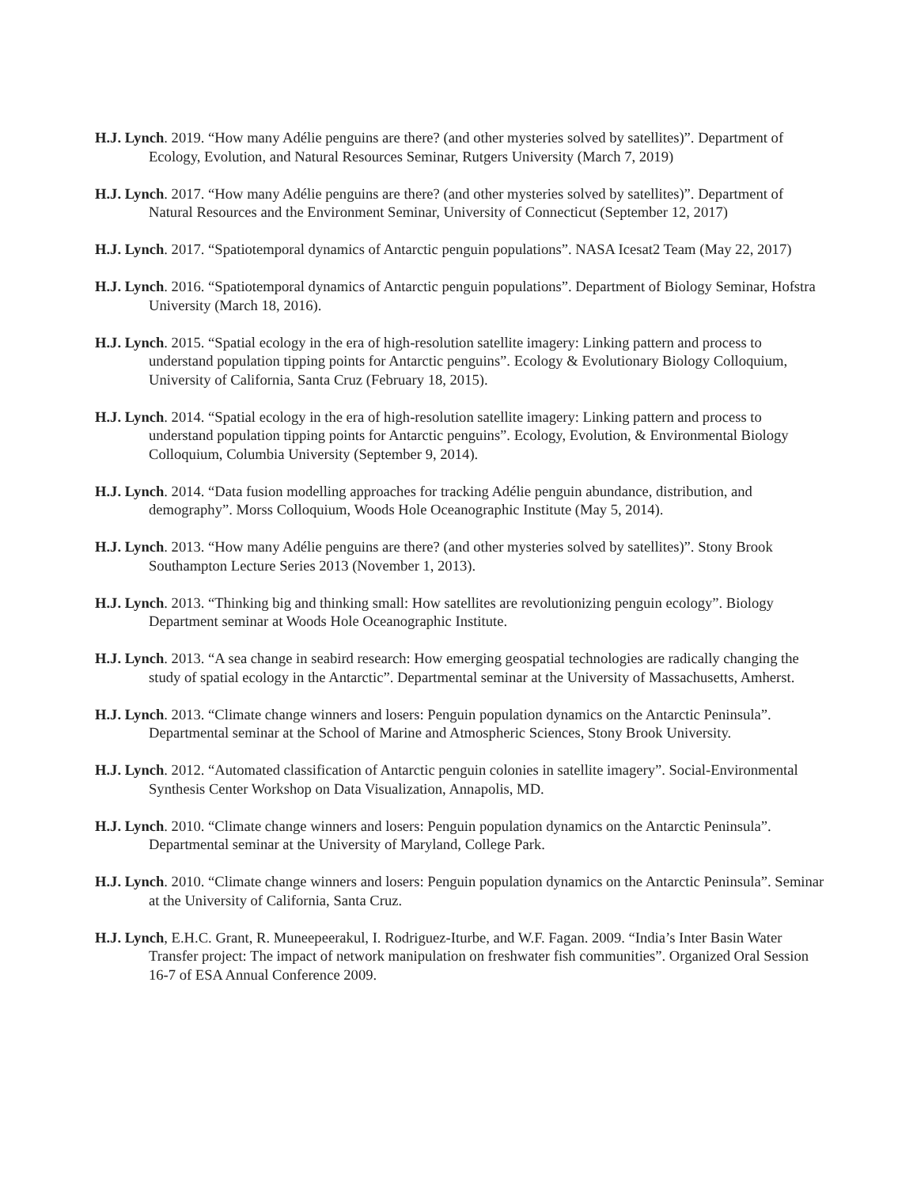H.J. Lynch. 2019. “How many Adélie penguins are there? (and other mysteries solved by satellites)”. Department of Ecology, Evolution, and Natural Resources Seminar, Rutgers University (March 7, 2019)
H.J. Lynch. 2017. “How many Adélie penguins are there? (and other mysteries solved by satellites)”. Department of Natural Resources and the Environment Seminar, University of Connecticut (September 12, 2017)
H.J. Lynch. 2017. “Spatiotemporal dynamics of Antarctic penguin populations”. NASA Icesat2 Team (May 22, 2017)
H.J. Lynch. 2016. “Spatiotemporal dynamics of Antarctic penguin populations”. Department of Biology Seminar, Hofstra University (March 18, 2016).
H.J. Lynch. 2015. “Spatial ecology in the era of high-resolution satellite imagery: Linking pattern and process to understand population tipping points for Antarctic penguins”. Ecology & Evolutionary Biology Colloquium, University of California, Santa Cruz (February 18, 2015).
H.J. Lynch. 2014. “Spatial ecology in the era of high-resolution satellite imagery: Linking pattern and process to understand population tipping points for Antarctic penguins”. Ecology, Evolution, & Environmental Biology Colloquium, Columbia University (September 9, 2014).
H.J. Lynch. 2014. “Data fusion modelling approaches for tracking Adélie penguin abundance, distribution, and demography”. Morss Colloquium, Woods Hole Oceanographic Institute (May 5, 2014).
H.J. Lynch. 2013. “How many Adélie penguins are there? (and other mysteries solved by satellites)”. Stony Brook Southampton Lecture Series 2013 (November 1, 2013).
H.J. Lynch. 2013. “Thinking big and thinking small: How satellites are revolutionizing penguin ecology”. Biology Department seminar at Woods Hole Oceanographic Institute.
H.J. Lynch. 2013. “A sea change in seabird research: How emerging geospatial technologies are radically changing the study of spatial ecology in the Antarctic”. Departmental seminar at the University of Massachusetts, Amherst.
H.J. Lynch. 2013. “Climate change winners and losers: Penguin population dynamics on the Antarctic Peninsula”. Departmental seminar at the School of Marine and Atmospheric Sciences, Stony Brook University.
H.J. Lynch. 2012. “Automated classification of Antarctic penguin colonies in satellite imagery”. Social-Environmental Synthesis Center Workshop on Data Visualization, Annapolis, MD.
H.J. Lynch. 2010. “Climate change winners and losers: Penguin population dynamics on the Antarctic Peninsula”. Departmental seminar at the University of Maryland, College Park.
H.J. Lynch. 2010. “Climate change winners and losers: Penguin population dynamics on the Antarctic Peninsula”. Seminar at the University of California, Santa Cruz.
H.J. Lynch, E.H.C. Grant, R. Muneepeerakul, I. Rodriguez-Iturbe, and W.F. Fagan. 2009. “India’s Inter Basin Water Transfer project: The impact of network manipulation on freshwater fish communities”. Organized Oral Session 16-7 of ESA Annual Conference 2009.